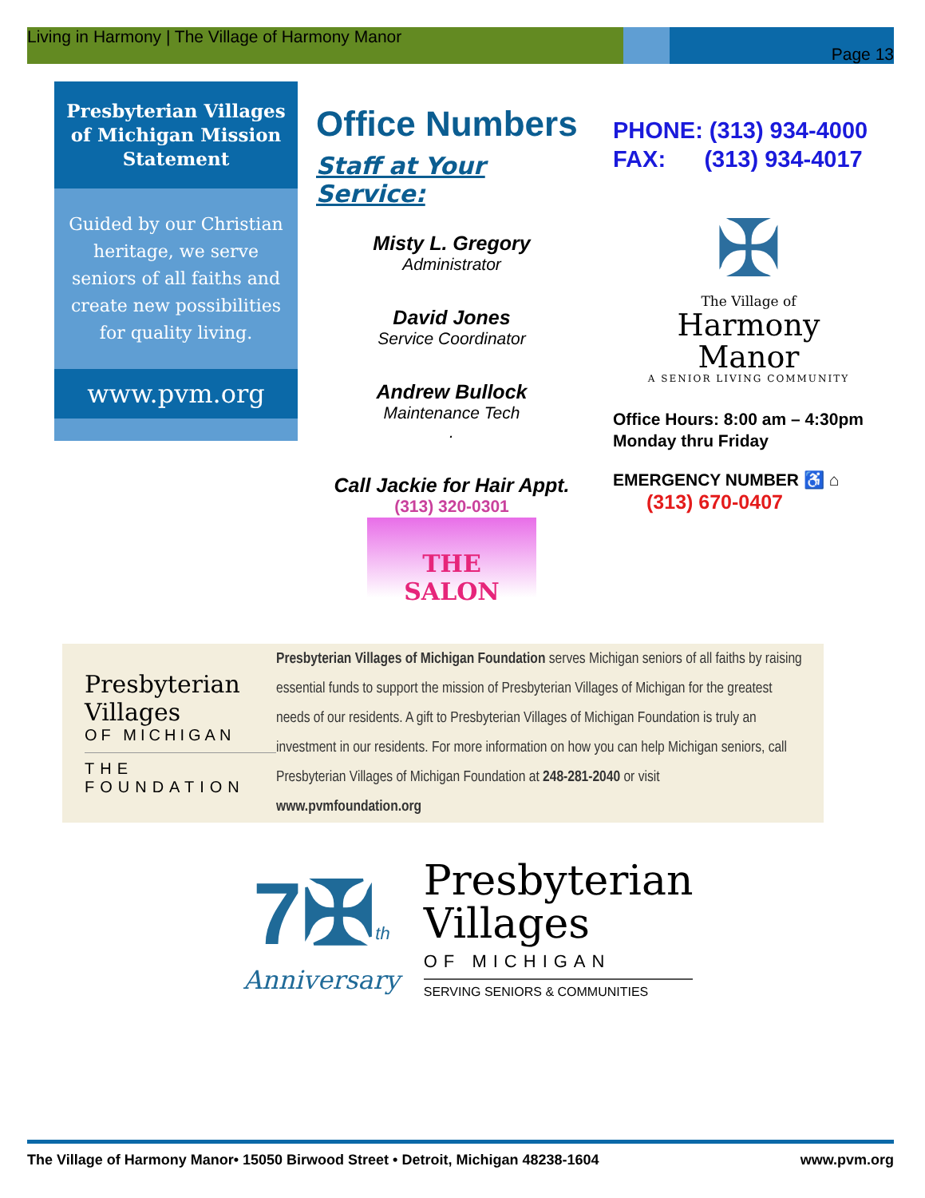Living in Harmony | The Village of Harmony Manor
Page 13
Presbyterian Villages of Michigan Mission Statement
Guided by our Christian heritage, we serve seniors of all faiths and create new possibilities for quality living.
www.pvm.org
Office Numbers
Staff at Your Service:
Misty L. Gregory
Administrator
David Jones
Service Coordinator
Andrew Bullock
Maintenance Tech
.
Call Jackie for Hair Appt.
(313) 320-0301
THE
SALON
PHONE: (313) 934-4000
FAX: (313) 934-4017
✠
The Village of
Harmony
Manor
A SENIOR LIVING COMMUNITY
Office Hours: 8:00 am – 4:30pm
Monday thru Friday
EMERGENCY NUMBER ♿ ⌂
(313) 670-0407
Presbyterian Villages
OF MICHIGAN
THE FOUNDATION
Presbyterian Villages of Michigan Foundation serves Michigan seniors of all faiths by raising essential funds to support the mission of Presbyterian Villages of Michigan for the greatest needs of our residents. A gift to Presbyterian Villages of Michigan Foundation is truly an investment in our residents. For more information on how you can help Michigan seniors, call Presbyterian Villages of Michigan Foundation at 248-281-2040 or visit www.pvmfoundation.org
7✠<sup>th</sup>
Anniversary
Presbyterian
Villages
OF MICHIGAN
SERVING SENIORS & COMMUNITIES
The Village of Harmony Manor• 15050 Birwood Street • Detroit, Michigan 48238-1604 www.pvm.org